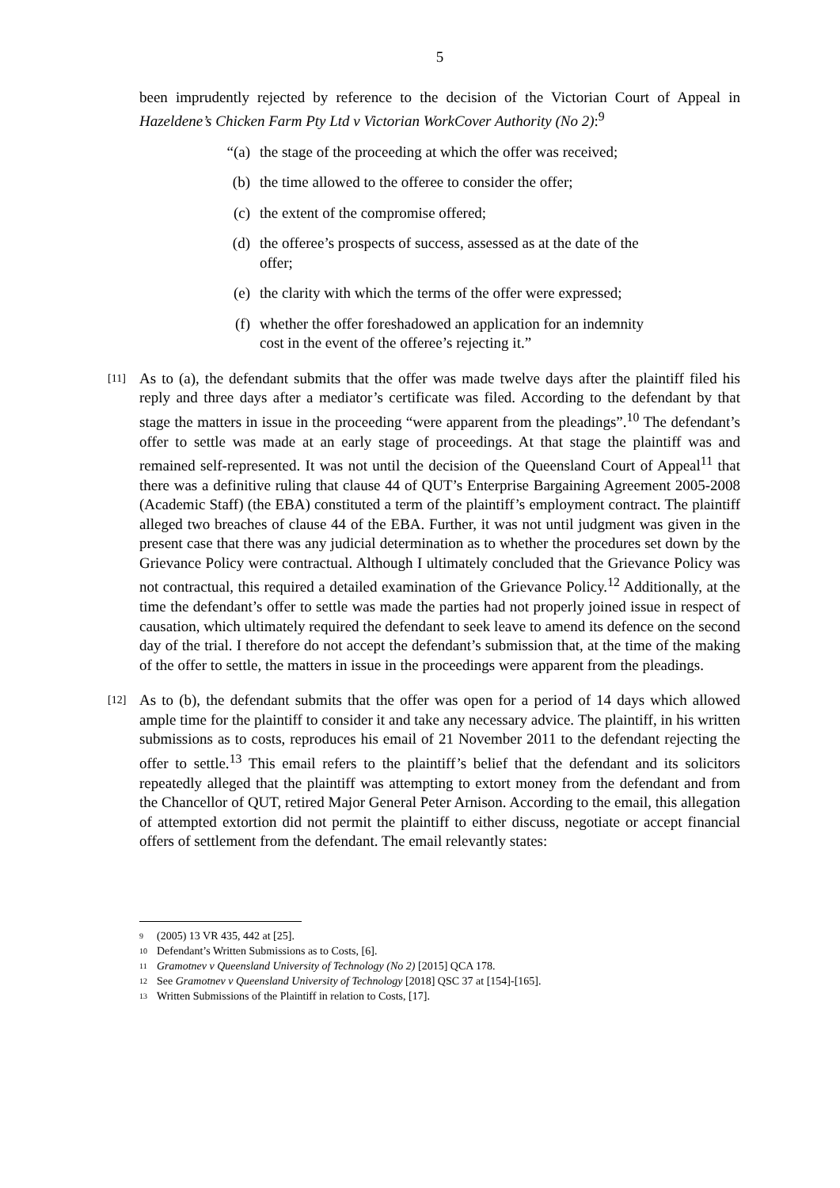5
been imprudently rejected by reference to the decision of the Victorian Court of Appeal in Hazeldene’s Chicken Farm Pty Ltd v Victorian WorkCover Authority (No 2):<sup>9</sup>
“(a) the stage of the proceeding at which the offer was received;
(b) the time allowed to the offeree to consider the offer;
(c) the extent of the compromise offered;
(d) the offeree’s prospects of success, assessed as at the date of the offer;
(e) the clarity with which the terms of the offer were expressed;
(f) whether the offer foreshadowed an application for an indemnity cost in the event of the offeree’s rejecting it.”
[11]
As to (a), the defendant submits that the offer was made twelve days after the plaintiff filed his reply and three days after a mediator’s certificate was filed. According to the defendant by that stage the matters in issue in the proceeding “were apparent from the pleadings”.<sup>10</sup> The defendant’s offer to settle was made at an early stage of proceedings. At that stage the plaintiff was and remained self-represented. It was not until the decision of the Queensland Court of Appeal<sup>11</sup> that there was a definitive ruling that clause 44 of QUT’s Enterprise Bargaining Agreement 2005-2008 (Academic Staff) (the EBA) constituted a term of the plaintiff’s employment contract. The plaintiff alleged two breaches of clause 44 of the EBA. Further, it was not until judgment was given in the present case that there was any judicial determination as to whether the procedures set down by the Grievance Policy were contractual. Although I ultimately concluded that the Grievance Policy was not contractual, this required a detailed examination of the Grievance Policy.<sup>12</sup> Additionally, at the time the defendant’s offer to settle was made the parties had not properly joined issue in respect of causation, which ultimately required the defendant to seek leave to amend its defence on the second day of the trial. I therefore do not accept the defendant’s submission that, at the time of the making of the offer to settle, the matters in issue in the proceedings were apparent from the pleadings.
[12]
As to (b), the defendant submits that the offer was open for a period of 14 days which allowed ample time for the plaintiff to consider it and take any necessary advice. The plaintiff, in his written submissions as to costs, reproduces his email of 21 November 2011 to the defendant rejecting the offer to settle.<sup>13</sup> This email refers to the plaintiff’s belief that the defendant and its solicitors repeatedly alleged that the plaintiff was attempting to extort money from the defendant and from the Chancellor of QUT, retired Major General Peter Arnison. According to the email, this allegation of attempted extortion did not permit the plaintiff to either discuss, negotiate or accept financial offers of settlement from the defendant. The email relevantly states:
9 (2005) 13 VR 435, 442 at [25].
10 Defendant’s Written Submissions as to Costs, [6].
11 Gramotnev v Queensland University of Technology (No 2) [2015] QCA 178.
12 See Gramotnev v Queensland University of Technology [2018] QSC 37 at [154]-[165].
13 Written Submissions of the Plaintiff in relation to Costs, [17].